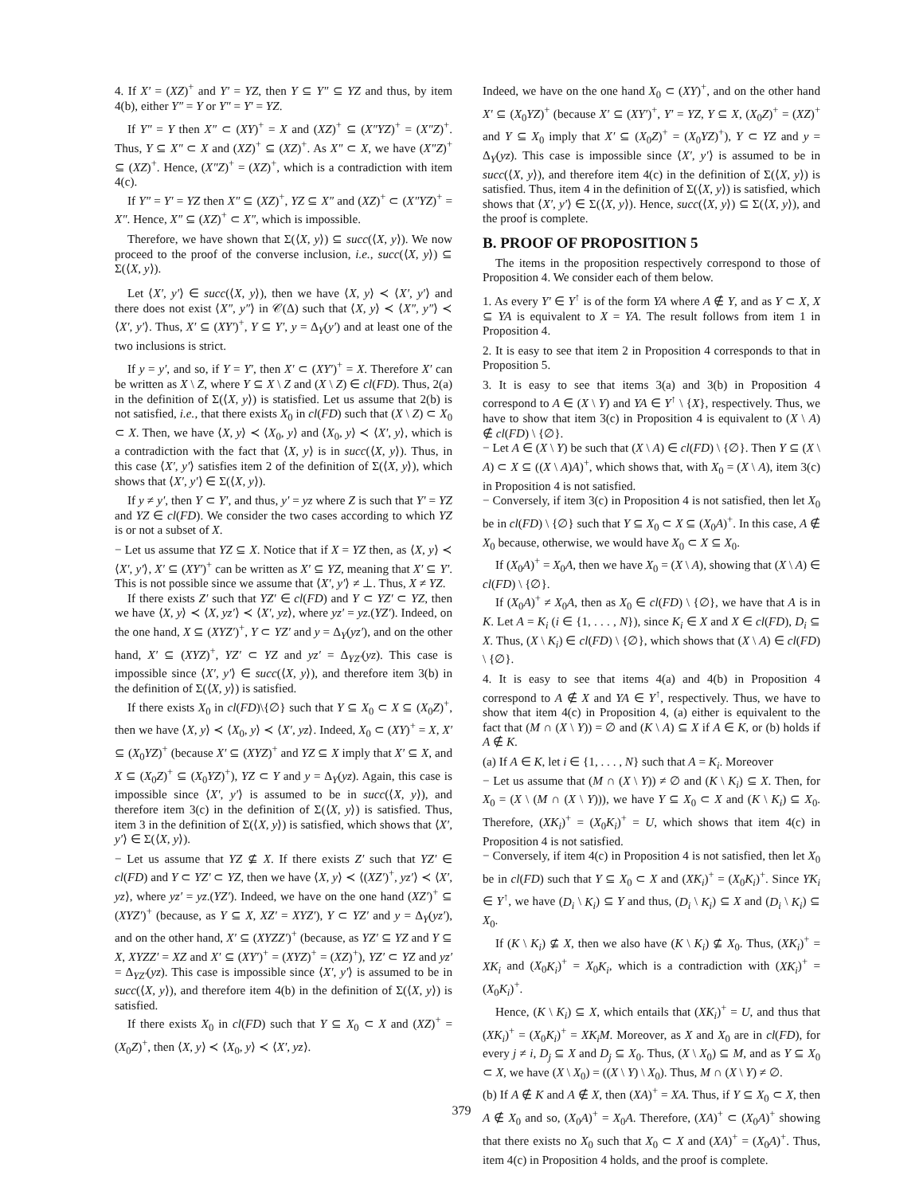4. If X′ = (XZ)<sup>+</sup> and Y′ = YZ, then Y ⊆ Y″ ⊆ YZ and thus, by item 4(b), either Y″ = Y or Y″ = Y′ = YZ.
If Y″ = Y then X″ ⊂ (XY)<sup>+</sup> = X and (XZ)<sup>+</sup> ⊆ (X″YZ)<sup>+</sup> = (X″Z)<sup>+</sup>. Thus, Y ⊆ X″ ⊂ X and (XZ)<sup>+</sup> ⊆ (XZ)<sup>+</sup>. As X″ ⊂ X, we have (X″Z)<sup>+</sup> ⊆ (XZ)<sup>+</sup>. Hence, (X″Z)<sup>+</sup> = (XZ)<sup>+</sup>, which is a contradiction with item 4(c).
If Y″ = Y′ = YZ then X″ ⊆ (XZ)<sup>+</sup>, YZ ⊆ X″ and (XZ)<sup>+</sup> ⊂ (X″YZ)<sup>+</sup> = X″. Hence, X″ ⊆ (XZ)<sup>+</sup> ⊂ X″, which is impossible.
Therefore, we have shown that Σ(⟨X, y⟩) ⊆ succ(⟨X, y⟩). We now proceed to the proof of the converse inclusion, i.e., succ(⟨X, y⟩) ⊆ Σ(⟨X, y⟩).
Let ⟨X′, y′⟩ ∈ succ(⟨X, y⟩), then we have ⟨X, y⟩ ≺ ⟨X′, y′⟩ and there does not exist ⟨X″, y″⟩ in 𝒞(Δ) such that ⟨X, y⟩ ≺ ⟨X″, y″⟩ ≺ ⟨X′, y′⟩. Thus, X′ ⊆ (XY′)<sup>+</sup>, Y ⊆ Y′, y = Δ<sub>Y</sub>(y′) and at least one of the two inclusions is strict.
If y = y′, and so, if Y = Y′, then X′ ⊂ (XY′)<sup>+</sup> = X. Therefore X′ can be written as X \ Z, where Y ⊆ X \ Z and (X \ Z) ∈ cl(FD). Thus, 2(a) in the definition of Σ(⟨X, y⟩) is statisfied. Let us assume that 2(b) is not satisfied, i.e., that there exists X<sub>0</sub> in cl(FD) such that (X \ Z) ⊂ X<sub>0</sub> ⊂ X. Then, we have ⟨X, y⟩ ≺ ⟨X<sub>0</sub>, y⟩ and ⟨X<sub>0</sub>, y⟩ ≺ ⟨X′, y⟩, which is a contradiction with the fact that ⟨X, y⟩ is in succ(⟨X, y⟩). Thus, in this case ⟨X′, y′⟩ satisfies item 2 of the definition of Σ(⟨X, y⟩), which shows that ⟨X′, y′⟩ ∈ Σ(⟨X, y⟩).
If y ≠ y′, then Y ⊂ Y′, and thus, y′ = yz where Z is such that Y′ = YZ and YZ ∈ cl(FD). We consider the two cases according to which YZ is or not a subset of X.
− Let us assume that YZ ⊆ X. Notice that if X = YZ then, as ⟨X, y⟩ ≺ ⟨X′, y′⟩, X′ ⊆ (XY′)<sup>+</sup> can be written as X′ ⊆ YZ, meaning that X′ ⊆ Y′. This is not possible since we assume that ⟨X′, y′⟩ ≠ ⊥. Thus, X ≠ YZ.
If there exists Z′ such that YZ′ ∈ cl(FD) and Y ⊂ YZ′ ⊂ YZ, then we have ⟨X, y⟩ ≺ ⟨X, yz′⟩ ≺ ⟨X′, yz⟩, where yz′ = yz.(YZ′). Indeed, on the one hand, X ⊆ (XYZ′)<sup>+</sup>, Y ⊂ YZ′ and y = Δ<sub>Y</sub>(yz′), and on the other hand, X′ ⊆ (XYZ)<sup>+</sup>, YZ′ ⊂ YZ and yz′ = Δ<sub>YZ′</sub>(yz). This case is impossible since ⟨X′, y′⟩ ∈ succ(⟨X, y⟩), and therefore item 3(b) in the definition of Σ(⟨X, y⟩) is satisfied.
If there exists X<sub>0</sub> in cl(FD)\{∅} such that Y ⊆ X<sub>0</sub> ⊂ X ⊆ (X<sub>0</sub>Z)<sup>+</sup>, then we have ⟨X, y⟩ ≺ ⟨X<sub>0</sub>, y⟩ ≺ ⟨X′, yz⟩. Indeed, X<sub>0</sub> ⊂ (XY)<sup>+</sup> = X, X′ ⊆ (X<sub>0</sub>YZ)<sup>+</sup> (because X′ ⊆ (XYZ)<sup>+</sup> and YZ ⊆ X imply that X′ ⊆ X, and X ⊆ (X<sub>0</sub>Z)<sup>+</sup> ⊆ (X<sub>0</sub>YZ)<sup>+</sup>), YZ ⊂ Y and y = Δ<sub>Y</sub>(yz). Again, this case is impossible since ⟨X′, y′⟩ is assumed to be in succ(⟨X, y⟩), and therefore item 3(c) in the definition of Σ(⟨X, y⟩) is satisfied. Thus, item 3 in the definition of Σ(⟨X, y⟩) is satisfied, which shows that ⟨X′, y′⟩ ∈ Σ(⟨X, y⟩).
− Let us assume that YZ ⊈ X. If there exists Z′ such that YZ′ ∈ cl(FD) and Y ⊂ YZ′ ⊂ YZ, then we have ⟨X, y⟩ ≺ ⟨(XZ′)<sup>+</sup>, yz′⟩ ≺ ⟨X′, yz⟩, where yz′ = yz.(YZ′). Indeed, we have on the one hand (XZ′)<sup>+</sup> ⊆ (XYZ′)<sup>+</sup> (because, as Y ⊆ X, XZ′ = XYZ′), Y ⊂ YZ′ and y = Δ<sub>Y</sub>(yz′), and on the other hand, X′ ⊆ (XYZZ′)<sup>+</sup> (because, as YZ′ ⊆ YZ and Y ⊆ X, XYZZ′ = XZ and X′ ⊆ (XY′)<sup>+</sup> = (XYZ)<sup>+</sup> = (XZ)<sup>+</sup>), YZ′ ⊂ YZ and yz′ = Δ<sub>YZ′</sub>(yz). This case is impossible since ⟨X′, y′⟩ is assumed to be in succ(⟨X, y⟩), and therefore item 4(b) in the definition of Σ(⟨X, y⟩) is satisfied.
If there exists X<sub>0</sub> in cl(FD) such that Y ⊆ X<sub>0</sub> ⊂ X and (XZ)<sup>+</sup> = (X<sub>0</sub>Z)<sup>+</sup>, then ⟨X, y⟩ ≺ ⟨X<sub>0</sub>, y⟩ ≺ ⟨X′, yz⟩.
Indeed, we have on the one hand X<sub>0</sub> ⊂ (XY)<sup>+</sup>, and on the other hand X′ ⊆ (X<sub>0</sub>YZ)<sup>+</sup> (because X′ ⊆ (XY′)<sup>+</sup>, Y′ = YZ, Y ⊆ X, (X<sub>0</sub>Z)<sup>+</sup> = (XZ)<sup>+</sup> and Y ⊆ X<sub>0</sub> imply that X′ ⊆ (X<sub>0</sub>Z)<sup>+</sup> = (X<sub>0</sub>YZ)<sup>+</sup>), Y ⊂ YZ and y = Δ<sub>Y</sub>(yz). This case is impossible since ⟨X′, y′⟩ is assumed to be in succ(⟨X, y⟩), and therefore item 4(c) in the definition of Σ(⟨X, y⟩) is satisfied. Thus, item 4 in the definition of Σ(⟨X, y⟩) is satisfied, which shows that ⟨X′, y′⟩ ∈ Σ(⟨X, y⟩). Hence, succ(⟨X, y⟩) ⊆ Σ(⟨X, y⟩), and the proof is complete.
B. PROOF OF PROPOSITION 5
The items in the proposition respectively correspond to those of Proposition 4. We consider each of them below.
1. As every Y′ ∈ Y<sup>↑</sup> is of the form YA where A ∉ Y, and as Y ⊂ X, X ⊆ YA is equivalent to X = YA. The result follows from item 1 in Proposition 4.
2. It is easy to see that item 2 in Proposition 4 corresponds to that in Proposition 5.
3. It is easy to see that items 3(a) and 3(b) in Proposition 4 correspond to A ∈ (X \ Y) and YA ∈ Y<sup>↑</sup> \ {X}, respectively. Thus, we have to show that item 3(c) in Proposition 4 is equivalent to (X \ A) ∉ cl(FD) \ {∅}.
− Let A ∈ (X \ Y) be such that (X \ A) ∈ cl(FD) \ {∅}. Then Y ⊆ (X \ A) ⊂ X ⊆ ((X \ A)A)<sup>+</sup>, which shows that, with X<sub>0</sub> = (X \ A), item 3(c) in Proposition 4 is not satisfied.
− Conversely, if item 3(c) in Proposition 4 is not satisfied, then let X<sub>0</sub> be in cl(FD) \ {∅} such that Y ⊆ X<sub>0</sub> ⊂ X ⊆ (X<sub>0</sub>A)<sup>+</sup>. In this case, A ∉ X<sub>0</sub> because, otherwise, we would have X<sub>0</sub> ⊂ X ⊆ X<sub>0</sub>.
If (X<sub>0</sub>A)<sup>+</sup> = X<sub>0</sub>A, then we have X<sub>0</sub> = (X \ A), showing that (X \ A) ∈ cl(FD) \ {∅}.
If (X<sub>0</sub>A)<sup>+</sup> ≠ X<sub>0</sub>A, then as X<sub>0</sub> ∈ cl(FD) \ {∅}, we have that A is in K. Let A = K<sub>i</sub> (i ∈ {1, . . . , N}), since K<sub>i</sub> ∈ X and X ∈ cl(FD), D<sub>i</sub> ⊆ X. Thus, (X \ K<sub>i</sub>) ∈ cl(FD) \ {∅}, which shows that (X \ A) ∈ cl(FD) \ {∅}.
4. It is easy to see that items 4(a) and 4(b) in Proposition 4 correspond to A ∉ X and YA ∈ Y<sup>↑</sup>, respectively. Thus, we have to show that item 4(c) in Proposition 4, (a) either is equivalent to the fact that (M ∩ (X \ Y)) = ∅ and (K \ A) ⊆ X if A ∈ K, or (b) holds if A ∉ K.
(a) If A ∈ K, let i ∈ {1, . . . , N} such that A = K<sub>i</sub>. Moreover
− Let us assume that (M ∩ (X \ Y)) ≠ ∅ and (K \ K<sub>i</sub>) ⊆ X. Then, for X<sub>0</sub> = (X \ (M ∩ (X \ Y))), we have Y ⊆ X<sub>0</sub> ⊂ X and (K \ K<sub>i</sub>) ⊆ X<sub>0</sub>. Therefore, (XK<sub>i</sub>)<sup>+</sup> = (X<sub>0</sub>K<sub>i</sub>)<sup>+</sup> = U, which shows that item 4(c) in Proposition 4 is not satisfied.
− Conversely, if item 4(c) in Proposition 4 is not satisfied, then let X<sub>0</sub> be in cl(FD) such that Y ⊆ X<sub>0</sub> ⊂ X and (XK<sub>i</sub>)<sup>+</sup> = (X<sub>0</sub>K<sub>i</sub>)<sup>+</sup>. Since YK<sub>i</sub> ∈ Y<sup>↑</sup>, we have (D<sub>i</sub> \ K<sub>i</sub>) ⊆ Y and thus, (D<sub>i</sub> \ K<sub>i</sub>) ⊆ X and (D<sub>i</sub> \ K<sub>i</sub>) ⊆ X<sub>0</sub>.
If (K \ K<sub>i</sub>) ⊈ X, then we also have (K \ K<sub>i</sub>) ⊈ X<sub>0</sub>. Thus, (XK<sub>i</sub>)<sup>+</sup> = XK<sub>i</sub> and (X<sub>0</sub>K<sub>i</sub>)<sup>+</sup> = X<sub>0</sub>K<sub>i</sub>, which is a contradiction with (XK<sub>i</sub>)<sup>+</sup> = (X<sub>0</sub>K<sub>i</sub>)<sup>+</sup>.
Hence, (K \ K<sub>i</sub>) ⊆ X, which entails that (XK<sub>i</sub>)<sup>+</sup> = U, and thus that (XK<sub>i</sub>)<sup>+</sup> = (X<sub>0</sub>K<sub>i</sub>)<sup>+</sup> = XK<sub>i</sub>M. Moreover, as X and X<sub>0</sub> are in cl(FD), for every j ≠ i, D<sub>j</sub> ⊆ X and D<sub>j</sub> ⊆ X<sub>0</sub>. Thus, (X \ X<sub>0</sub>) ⊆ M, and as Y ⊆ X<sub>0</sub> ⊂ X, we have (X \ X<sub>0</sub>) = ((X \ Y) \ X<sub>0</sub>). Thus, M ∩ (X \ Y) ≠ ∅.
(b) If A ∉ K and A ∉ X, then (XA)<sup>+</sup> = XA. Thus, if Y ⊆ X<sub>0</sub> ⊂ X, then A ∉ X<sub>0</sub> and so, (X<sub>0</sub>A)<sup>+</sup> = X<sub>0</sub>A. Therefore, (XA)<sup>+</sup> ⊂ (X<sub>0</sub>A)<sup>+</sup> showing that there exists no X<sub>0</sub> such that X<sub>0</sub> ⊂ X and (XA)<sup>+</sup> = (X<sub>0</sub>A)<sup>+</sup>. Thus, item 4(c) in Proposition 4 holds, and the proof is complete.
379